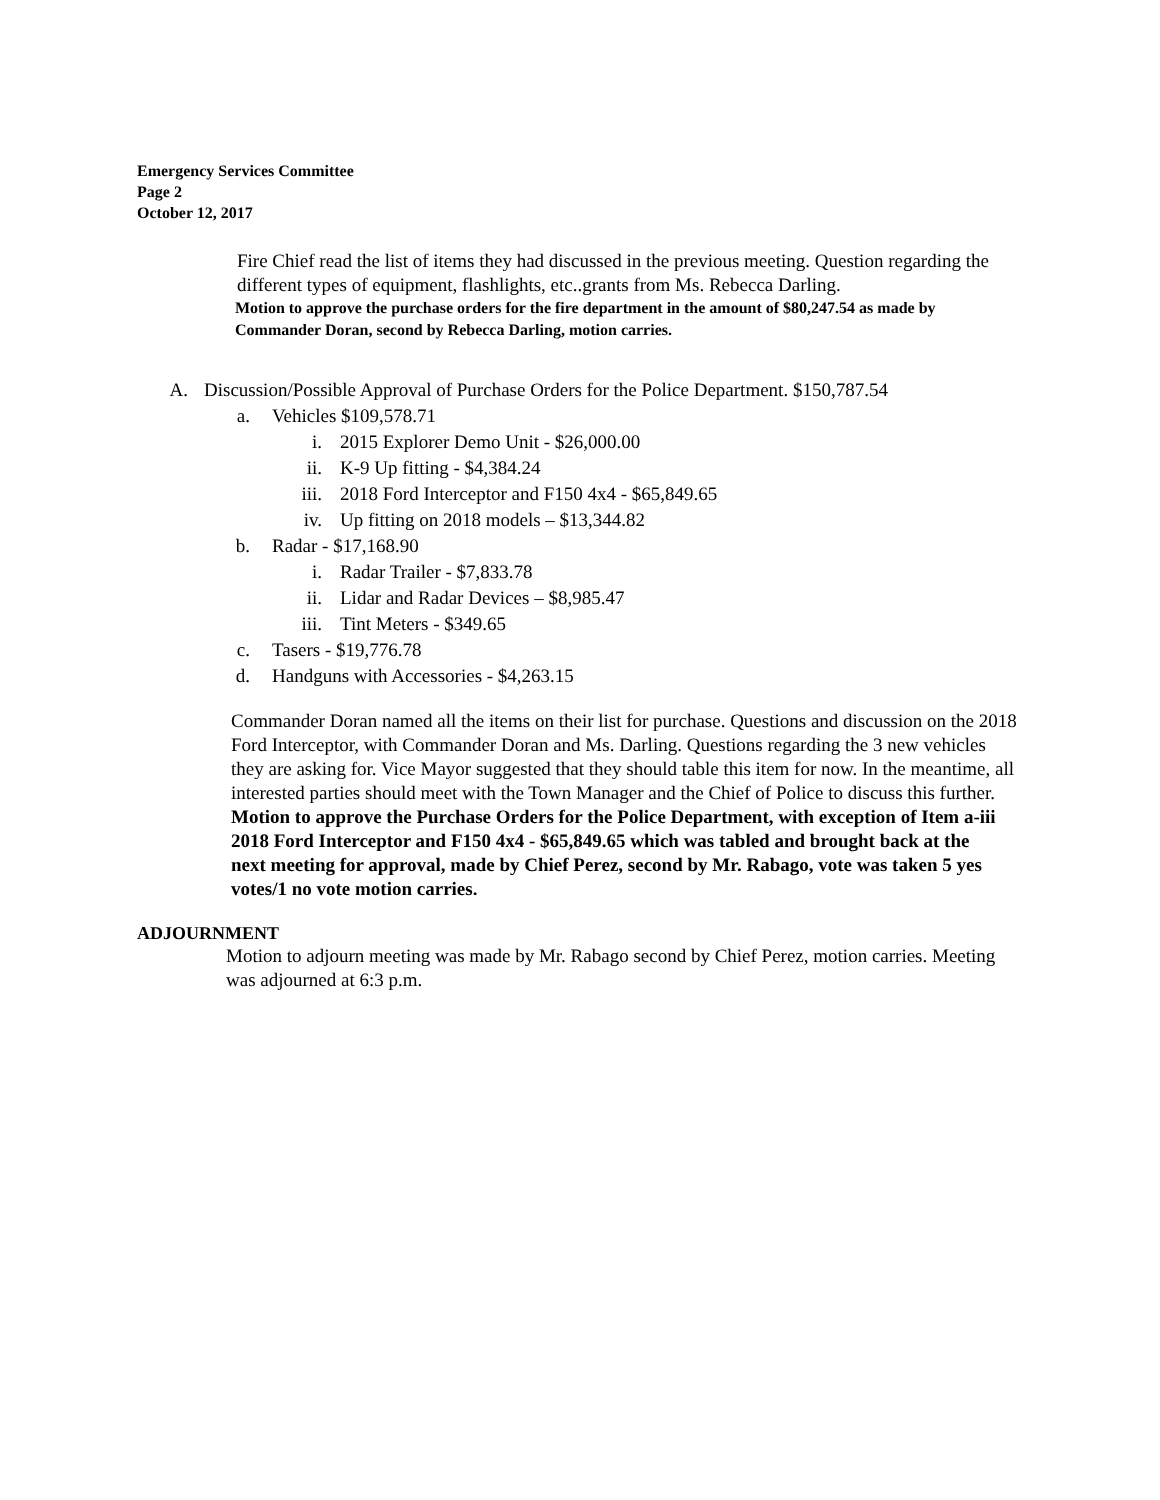Emergency Services Committee
Page 2
October 12, 2017
Fire Chief read the list of items they had discussed in the previous meeting. Question regarding the different types of equipment, flashlights, etc..grants from Ms. Rebecca Darling.
Motion to approve the purchase orders for the fire department in the amount of $80,247.54 as made by Commander Doran, second by Rebecca Darling, motion carries.
A. Discussion/Possible Approval of Purchase Orders for the Police Department. $150,787.54
a. Vehicles $109,578.71
i. 2015 Explorer Demo Unit - $26,000.00
ii. K-9 Up fitting - $4,384.24
iii. 2018 Ford Interceptor and F150 4x4 - $65,849.65
iv. Up fitting on 2018 models – $13,344.82
b. Radar - $17,168.90
i. Radar Trailer - $7,833.78
ii. Lidar and Radar Devices – $8,985.47
iii. Tint Meters - $349.65
c. Tasers - $19,776.78
d. Handguns with Accessories - $4,263.15
Commander Doran named all the items on their list for purchase. Questions and discussion on the 2018 Ford Interceptor, with Commander Doran and Ms. Darling. Questions regarding the 3 new vehicles they are asking for. Vice Mayor suggested that they should table this item for now. In the meantime, all interested parties should meet with the Town Manager and the Chief of Police to discuss this further.
Motion to approve the Purchase Orders for the Police Department, with exception of Item a-iii 2018 Ford Interceptor and F150 4x4 - $65,849.65 which was tabled and brought back at the next meeting for approval, made by Chief Perez, second by Mr. Rabago, vote was taken 5 yes votes/1 no vote motion carries.
ADJOURNMENT
Motion to adjourn meeting was made by Mr. Rabago second by Chief Perez, motion carries. Meeting was adjourned at 6:3 p.m.